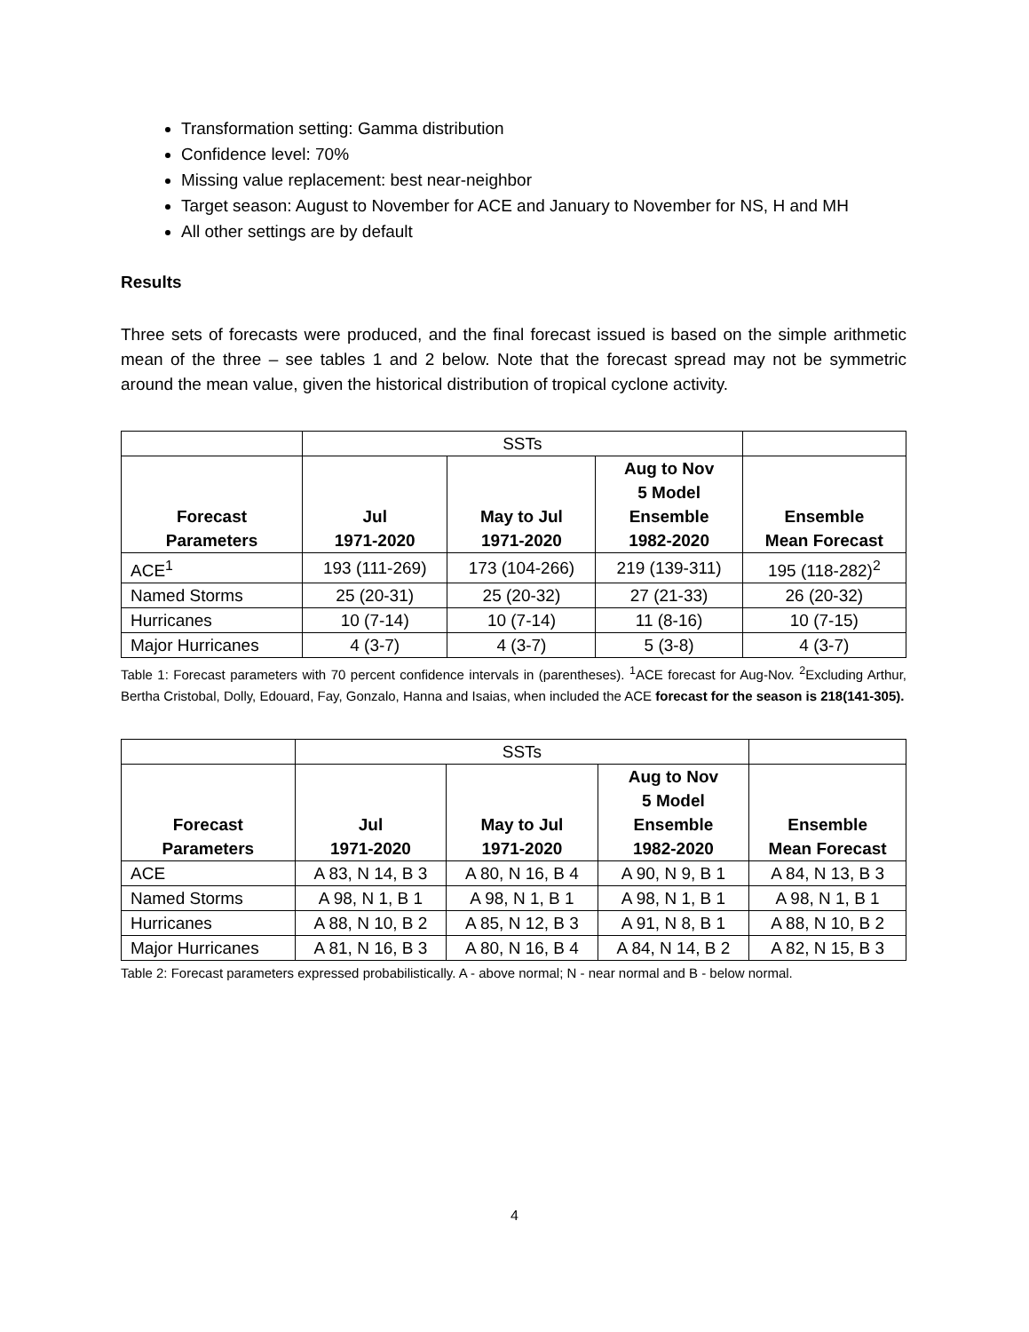Transformation setting: Gamma distribution
Confidence level: 70%
Missing value replacement: best near-neighbor
Target season: August to November for ACE and January to November for NS, H and MH
All other settings are by default
Results
Three sets of forecasts were produced, and the final forecast issued is based on the simple arithmetic mean of the three – see tables 1 and 2 below. Note that the forecast spread may not be symmetric around the mean value, given the historical distribution of tropical cyclone activity.
| | SSTs | | | |
| Forecast Parameters | Jul 1971-2020 | May to Jul 1971-2020 | Aug to Nov 5 Model Ensemble 1982-2020 | Ensemble Mean Forecast |
| ACE<sup>1</sup> | 193 (111-269) | 173 (104-266) | 219 (139-311) | 195 (118-282)<sup>2</sup> |
| Named Storms | 25 (20-31) | 25 (20-32) | 27 (21-33) | 26 (20-32) |
| Hurricanes | 10 (7-14) | 10 (7-14) | 11 (8-16) | 10 (7-15) |
| Major Hurricanes | 4 (3-7) | 4 (3-7) | 5 (3-8) | 4 (3-7) |
Table 1: Forecast parameters with 70 percent confidence intervals in (parentheses). <sup>1</sup>ACE forecast for Aug-Nov. <sup>2</sup>Excluding Arthur, Bertha Cristobal, Dolly, Edouard, Fay, Gonzalo, Hanna and Isaias, when included the ACE forecast for the season is 218(141-305).
| | SSTs | | | |
| Forecast Parameters | Jul 1971-2020 | May to Jul 1971-2020 | Aug to Nov 5 Model Ensemble 1982-2020 | Ensemble Mean Forecast |
| ACE | A 83, N 14, B 3 | A 80, N 16, B 4 | A 90, N 9, B 1 | A 84, N 13, B 3 |
| Named Storms | A 98, N 1, B 1 | A 98, N 1, B 1 | A 98, N 1, B 1 | A 98, N 1, B 1 |
| Hurricanes | A 88, N 10, B 2 | A 85, N 12, B 3 | A 91, N 8, B 1 | A 88, N 10, B 2 |
| Major Hurricanes | A 81, N 16, B 3 | A 80, N 16, B 4 | A 84, N 14, B 2 | A 82, N 15, B 3 |
Table 2: Forecast parameters expressed probabilistically. A - above normal; N - near normal and B - below normal.
4